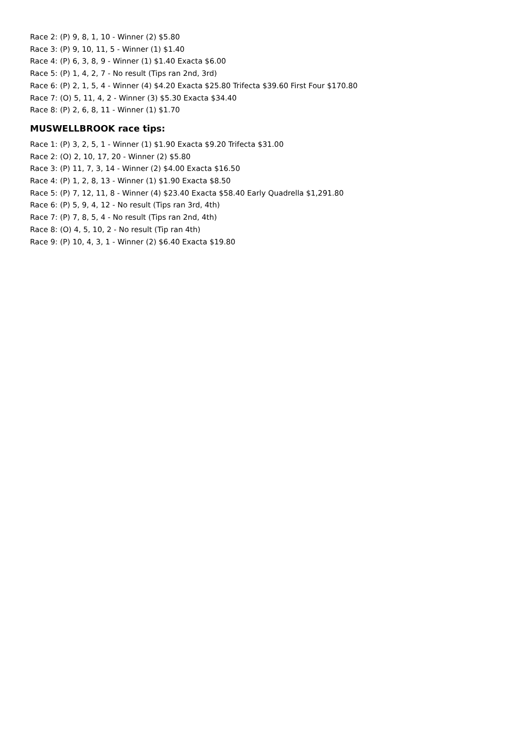Race 2: (P) 9, 8, 1, 10 - Winner (2) $5.80
Race 3: (P) 9, 10, 11, 5 - Winner (1) $1.40
Race 4: (P) 6, 3, 8, 9 - Winner (1) $1.40 Exacta $6.00
Race 5: (P) 1, 4, 2, 7 - No result (Tips ran 2nd, 3rd)
Race 6: (P) 2, 1, 5, 4 - Winner (4) $4.20 Exacta $25.80 Trifecta $39.60 First Four $170.80
Race 7: (O) 5, 11, 4, 2 - Winner (3) $5.30 Exacta $34.40
Race 8: (P) 2, 6, 8, 11 - Winner (1) $1.70
MUSWELLBROOK race tips:
Race 1: (P) 3, 2, 5, 1 - Winner (1) $1.90 Exacta $9.20 Trifecta $31.00
Race 2: (O) 2, 10, 17, 20 - Winner (2) $5.80
Race 3: (P) 11, 7, 3, 14 - Winner (2) $4.00 Exacta $16.50
Race 4: (P) 1, 2, 8, 13 - Winner (1) $1.90 Exacta $8.50
Race 5: (P) 7, 12, 11, 8 - Winner (4) $23.40 Exacta $58.40 Early Quadrella $1,291.80
Race 6: (P) 5, 9, 4, 12 - No result (Tips ran 3rd, 4th)
Race 7: (P) 7, 8, 5, 4 - No result (Tips ran 2nd, 4th)
Race 8: (O) 4, 5, 10, 2 - No result (Tip ran 4th)
Race 9: (P) 10, 4, 3, 1 - Winner (2) $6.40 Exacta $19.80